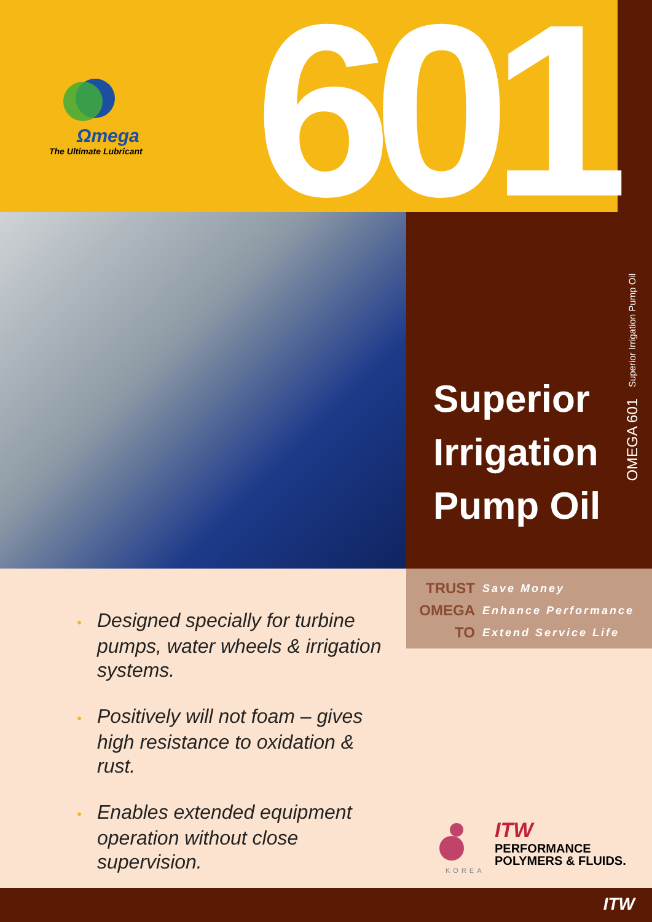Ωmega
The Ultimate Lubricant
601
OMEGA 601 Superior Irrigation Pump Oil
Superior
Irrigation
Pump Oil
| TRUST | Save Money |
| OMEGA | Enhance Performance |
| TO | Extend Service Life |
• Designed specially for turbine pumps, water wheels & irrigation systems.
• Positively will not foam – gives high resistance to oxidation & rust.
• Enables extended equipment operation without close supervision.
ITW
PERFORMANCE
POLYMERS & FLUIDS.
KOREA
ITW